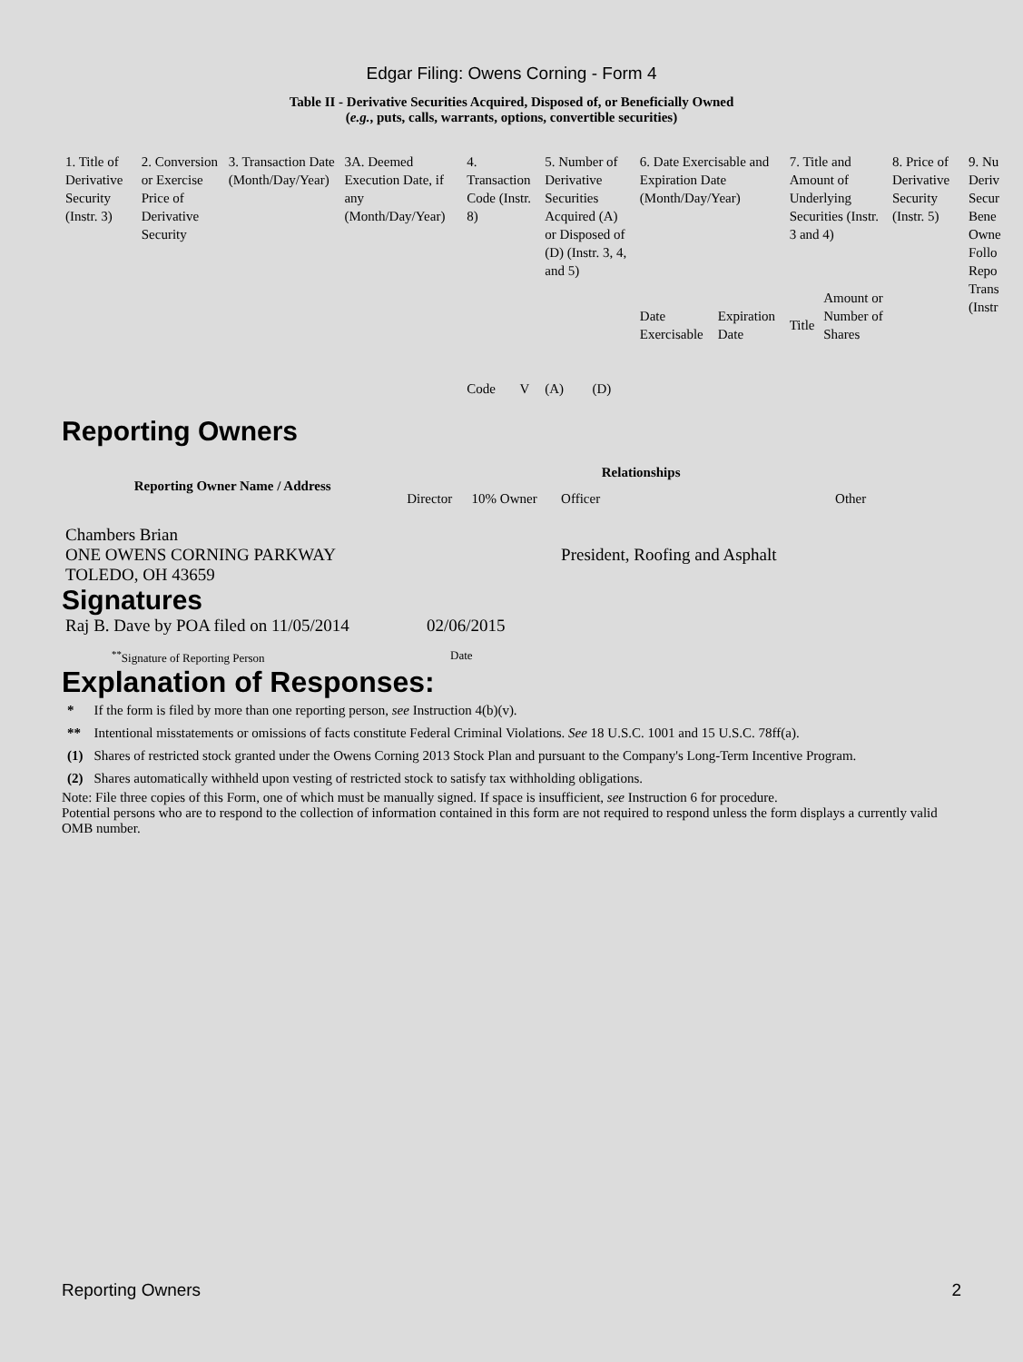Edgar Filing: Owens Corning - Form 4
Table II - Derivative Securities Acquired, Disposed of, or Beneficially Owned
(e.g., puts, calls, warrants, options, convertible securities)
| 1. Title of Derivative Security (Instr. 3) | 2. Conversion or Exercise Price of Derivative Security | 3. Transaction Date (Month/Day/Year) | 3A. Deemed Execution Date, if any (Month/Day/Year) | 4. Transaction Code (Instr. 8) | | 5. Number of Derivative Securities Acquired (A) or Disposed of (D) (Instr. 3, 4, and 5) | | 6. Date Exercisable and Expiration Date (Month/Day/Year) | | 7. Title and Amount of Underlying Securities (Instr. 3 and 4) | | 8. Price of Derivative Security (Instr. 5) | 9. Nu Deriv Secur Bene Owne Follo Repo Trans (Instr |
| --- | --- | --- | --- | --- | --- | --- | --- | --- | --- | --- | --- | --- | --- |
| | | | | Code | V | (A) | (D) | Date Exercisable | Expiration Date | Title | Amount or Number of Shares | | |
Reporting Owners
| Reporting Owner Name / Address | Relationships | | | |
| --- | --- | --- | --- | --- |
| | Director | 10% Owner | Officer | Other |
| Chambers Brian ONE OWENS CORNING PARKWAY TOLEDO, OH 43659 | | | President, Roofing and Asphalt | |
Signatures
| Raj B. Dave by POA filed on 11/05/2014 | 02/06/2015 |
| <sup>**</sup> Signature of Reporting Person | Date |
Explanation of Responses:
| * | If the form is filed by more than one reporting person, see Instruction 4(b)(v). |
| ** | Intentional misstatements or omissions of facts constitute Federal Criminal Violations. See 18 U.S.C. 1001 and 15 U.S.C. 78ff(a). |
| (1) | Shares of restricted stock granted under the Owens Corning 2013 Stock Plan and pursuant to the Company's Long-Term Incentive Program. |
| (2) | Shares automatically withheld upon vesting of restricted stock to satisfy tax withholding obligations. |
Note: File three copies of this Form, one of which must be manually signed. If space is insufficient, see Instruction 6 for procedure.
Potential persons who are to respond to the collection of information contained in this form are not required to respond unless the form displays a currently valid OMB number.
Reporting Owners 2